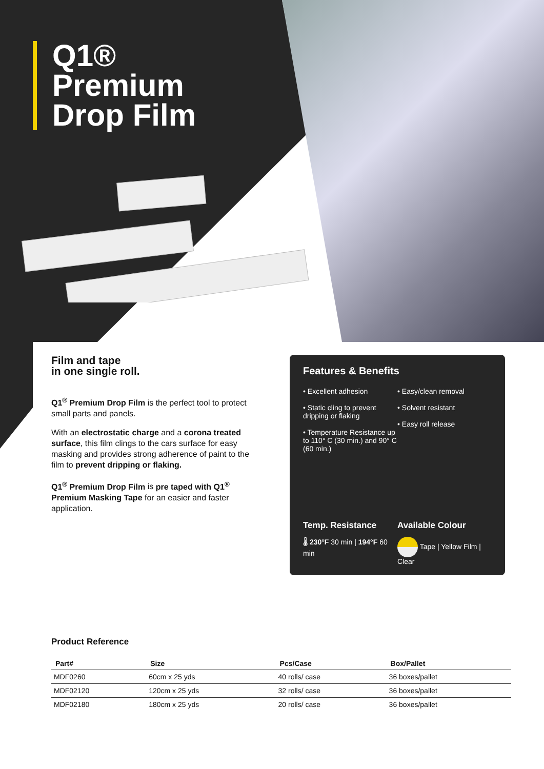Q1®
Premium
Drop Film
Film and tape
in one single roll.
Q1<sup>®</sup> Premium Drop Film is the perfect tool to protect small parts and panels.
With an electrostatic charge and a corona treated surface, this film clings to the cars surface for easy masking and provides strong adherence of paint to the film to prevent dripping or flaking.
Q1<sup>®</sup> Premium Drop Film is pre taped with Q1<sup>®</sup> Premium Masking Tape for an easier and faster application.
Features & Benefits
• Excellent adhesion
• Static cling to prevent dripping or flaking
• Temperature Resistance up to 110° C (30 min.) and 90° C (60 min.)
• Easy/clean removal
• Solvent resistant
• Easy roll release
Temp. Resistance
🌡 230°F 30 min | 194°F 60 min
Available Colour
Tape | Yellow Film | Clear
Product Reference
| Part# | Size | Pcs/Case | Box/Pallet |
| --- | --- | --- | --- |
| MDF0260 | 60cm x 25 yds | 40 rolls/ case | 36 boxes/pallet |
| MDF02120 | 120cm x 25 yds | 32 rolls/ case | 36 boxes/pallet |
| MDF02180 | 180cm x 25 yds | 20 rolls/ case | 36 boxes/pallet |